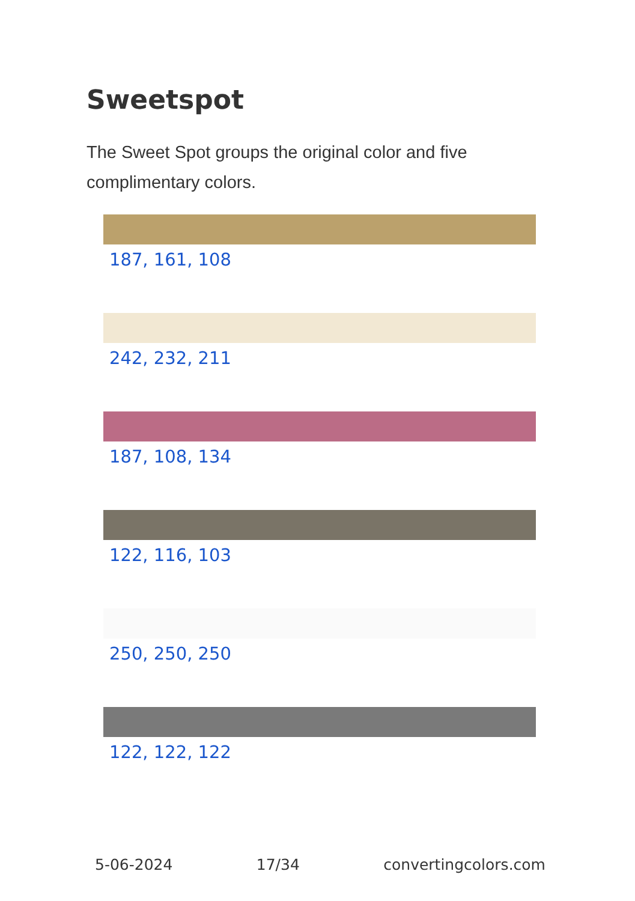Sweetspot
The Sweet Spot groups the original color and five complimentary colors.
187, 161, 108
242, 232, 211
187, 108, 134
122, 116, 103
250, 250, 250
122, 122, 122
5-06-2024 17/34 convertingcolors.com